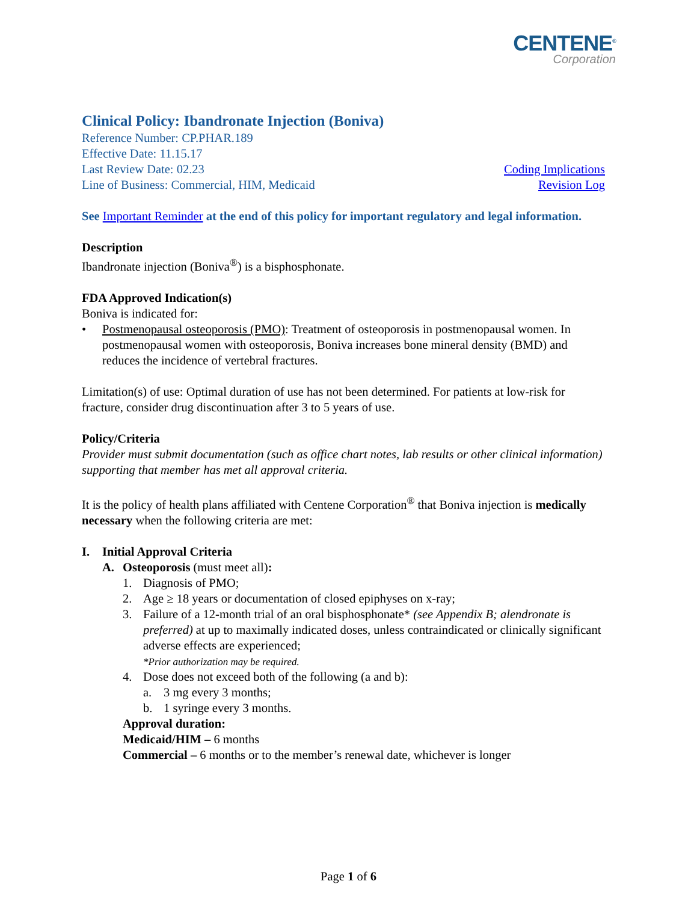CENTENE<sup>®</sup>
Corporation
Clinical Policy: Ibandronate Injection (Boniva)
Reference Number: CP.PHAR.189
Effective Date: 11.15.17
Last Review Date: 02.23 Coding Implications
Line of Business: Commercial, HIM, Medicaid Revision Log
See Important Reminder at the end of this policy for important regulatory and legal information.
Description
Ibandronate injection (Boniva<sup>®</sup>) is a bisphosphonate.
FDA Approved Indication(s)
Boniva is indicated for:
• Postmenopausal osteoporosis (PMO): Treatment of osteoporosis in postmenopausal women. In postmenopausal women with osteoporosis, Boniva increases bone mineral density (BMD) and reduces the incidence of vertebral fractures.
Limitation(s) of use: Optimal duration of use has not been determined. For patients at low-risk for fracture, consider drug discontinuation after 3 to 5 years of use.
Policy/Criteria
Provider must submit documentation (such as office chart notes, lab results or other clinical information) supporting that member has met all approval criteria.
It is the policy of health plans affiliated with Centene Corporation<sup>®</sup> that Boniva injection is medically necessary when the following criteria are met:
I. Initial Approval Criteria
A. Osteoporosis (must meet all):
1. Diagnosis of PMO;
2. Age ≥ 18 years or documentation of closed epiphyses on x-ray;
3. Failure of a 12-month trial of an oral bisphosphonate* (see Appendix B; alendronate is preferred) at up to maximally indicated doses, unless contraindicated or clinically significant adverse effects are experienced;
*Prior authorization may be required.
4. Dose does not exceed both of the following (a and b):
a. 3 mg every 3 months;
b. 1 syringe every 3 months.
Approval duration:
Medicaid/HIM – 6 months
Commercial – 6 months or to the member’s renewal date, whichever is longer
Page 1 of 6